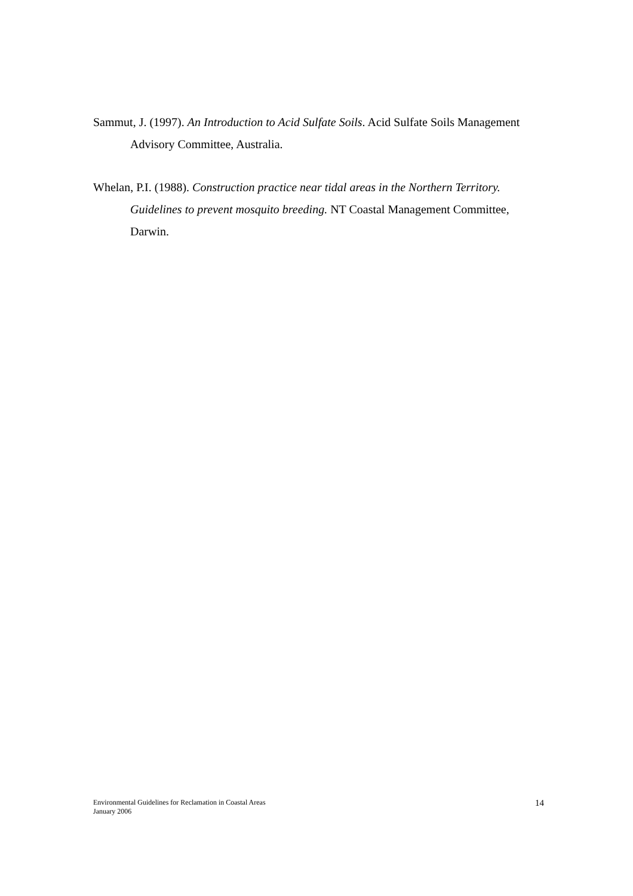Sammut, J. (1997). An Introduction to Acid Sulfate Soils. Acid Sulfate Soils Management Advisory Committee, Australia.
Whelan, P.I. (1988). Construction practice near tidal areas in the Northern Territory. Guidelines to prevent mosquito breeding. NT Coastal Management Committee, Darwin.
Environmental Guidelines for Reclamation in Coastal Areas
January 2006
14